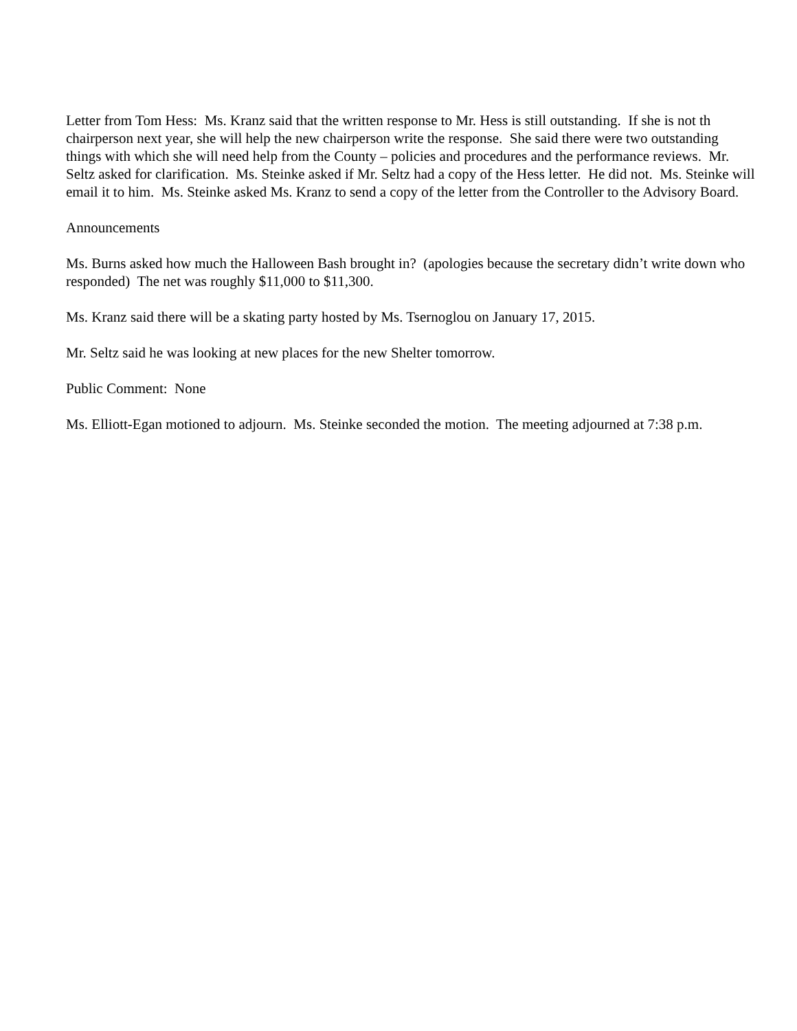Letter from Tom Hess: Ms. Kranz said that the written response to Mr. Hess is still outstanding. If she is not th chairperson next year, she will help the new chairperson write the response. She said there were two outstanding things with which she will need help from the County – policies and procedures and the performance reviews. Mr. Seltz asked for clarification. Ms. Steinke asked if Mr. Seltz had a copy of the Hess letter. He did not. Ms. Steinke will email it to him. Ms. Steinke asked Ms. Kranz to send a copy of the letter from the Controller to the Advisory Board.
Announcements
Ms. Burns asked how much the Halloween Bash brought in? (apologies because the secretary didn’t write down who responded) The net was roughly $11,000 to $11,300.
Ms. Kranz said there will be a skating party hosted by Ms. Tsernoglou on January 17, 2015.
Mr. Seltz said he was looking at new places for the new Shelter tomorrow.
Public Comment: None
Ms. Elliott-Egan motioned to adjourn. Ms. Steinke seconded the motion. The meeting adjourned at 7:38 p.m.